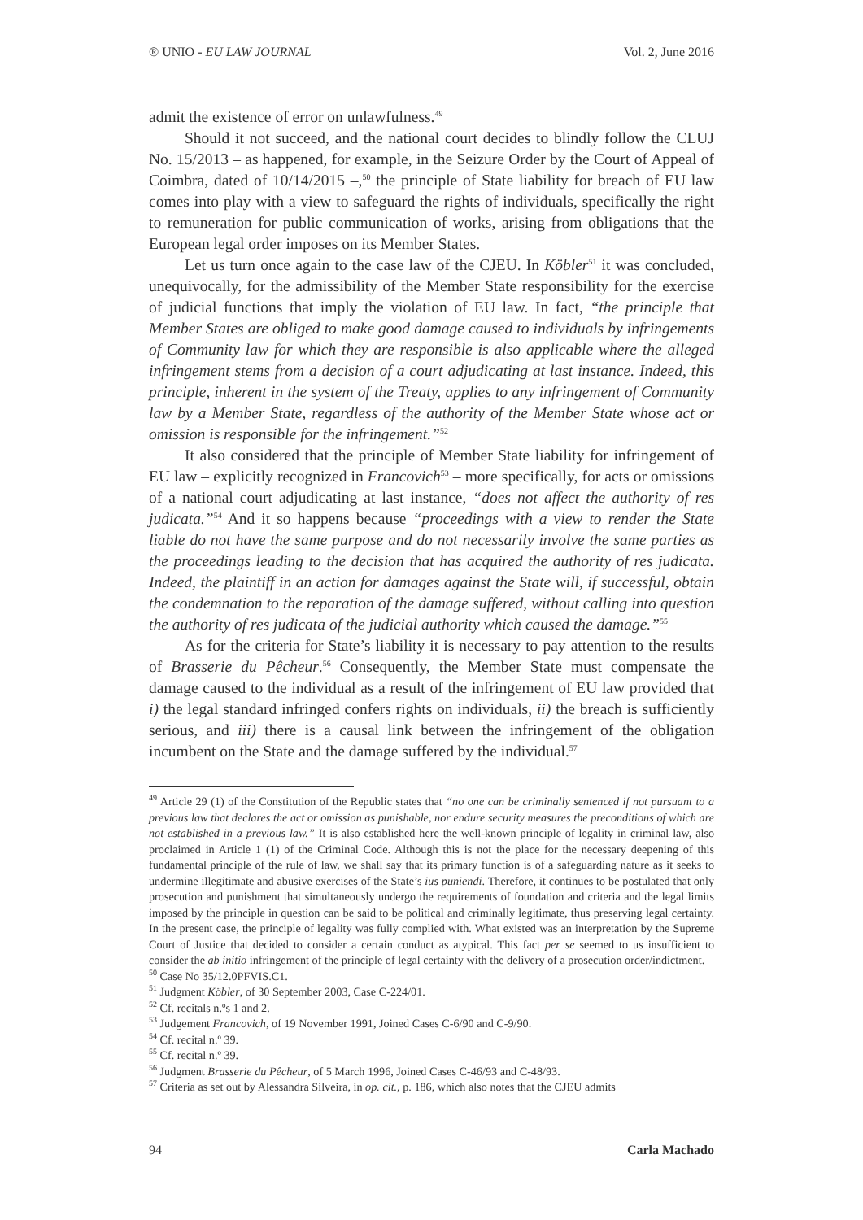® UNIO - EU LAW JOURNAL Vol. 2, June 2016
admit the existence of error on unlawfulness.<sup>49</sup>
Should it not succeed, and the national court decides to blindly follow the CLUJ No. 15/2013 – as happened, for example, in the Seizure Order by the Court of Appeal of Coimbra, dated of 10/14/2015 –,<sup>50</sup> the principle of State liability for breach of EU law comes into play with a view to safeguard the rights of individuals, specifically the right to remuneration for public communication of works, arising from obligations that the European legal order imposes on its Member States.
Let us turn once again to the case law of the CJEU. In Köbler<sup>51</sup> it was concluded, unequivocally, for the admissibility of the Member State responsibility for the exercise of judicial functions that imply the violation of EU law. In fact, “the principle that Member States are obliged to make good damage caused to individuals by infringements of Community law for which they are responsible is also applicable where the alleged infringement stems from a decision of a court adjudicating at last instance. Indeed, this principle, inherent in the system of the Treaty, applies to any infringement of Community law by a Member State, regardless of the authority of the Member State whose act or omission is responsible for the infringement.”<sup>52</sup>
It also considered that the principle of Member State liability for infringement of EU law – explicitly recognized in Francovich<sup>53</sup> – more specifically, for acts or omissions of a national court adjudicating at last instance, “does not affect the authority of res judicata.”<sup>54</sup> And it so happens because “proceedings with a view to render the State liable do not have the same purpose and do not necessarily involve the same parties as the proceedings leading to the decision that has acquired the authority of res judicata. Indeed, the plaintiff in an action for damages against the State will, if successful, obtain the condemnation to the reparation of the damage suffered, without calling into question the authority of res judicata of the judicial authority which caused the damage.”<sup>55</sup>
As for the criteria for State’s liability it is necessary to pay attention to the results of Brasserie du Pêcheur.<sup>56</sup> Consequently, the Member State must compensate the damage caused to the individual as a result of the infringement of EU law provided that i) the legal standard infringed confers rights on individuals, ii) the breach is sufficiently serious, and iii) there is a causal link between the infringement of the obligation incumbent on the State and the damage suffered by the individual.<sup>57</sup>
<sup>49</sup> Article 29 (1) of the Constitution of the Republic states that “no one can be criminally sentenced if not pursuant to a previous law that declares the act or omission as punishable, nor endure security measures the preconditions of which are not established in a previous law.” It is also established here the well-known principle of legality in criminal law, also proclaimed in Article 1 (1) of the Criminal Code. Although this is not the place for the necessary deepening of this fundamental principle of the rule of law, we shall say that its primary function is of a safeguarding nature as it seeks to undermine illegitimate and abusive exercises of the State’s ius puniendi. Therefore, it continues to be postulated that only prosecution and punishment that simultaneously undergo the requirements of foundation and criteria and the legal limits imposed by the principle in question can be said to be political and criminally legitimate, thus preserving legal certainty. In the present case, the principle of legality was fully complied with. What existed was an interpretation by the Supreme Court of Justice that decided to consider a certain conduct as atypical. This fact per se seemed to us insufficient to consider the ab initio infringement of the principle of legal certainty with the delivery of a prosecution order/indictment.
<sup>50</sup> Case No 35/12.0PFVIS.C1.
<sup>51</sup> Judgment Köbler, of 30 September 2003, Case C-224/01.
<sup>52</sup> Cf. recitals n.ºs 1 and 2.
<sup>53</sup> Judgement Francovich, of 19 November 1991, Joined Cases C-6/90 and C-9/90.
<sup>54</sup> Cf. recital n.º 39.
<sup>55</sup> Cf. recital n.º 39.
<sup>56</sup> Judgment Brasserie du Pêcheur, of 5 March 1996, Joined Cases C-46/93 and C-48/93.
<sup>57</sup> Criteria as set out by Alessandra Silveira, in op. cit., p. 186, which also notes that the CJEU admits
94 Carla Machado